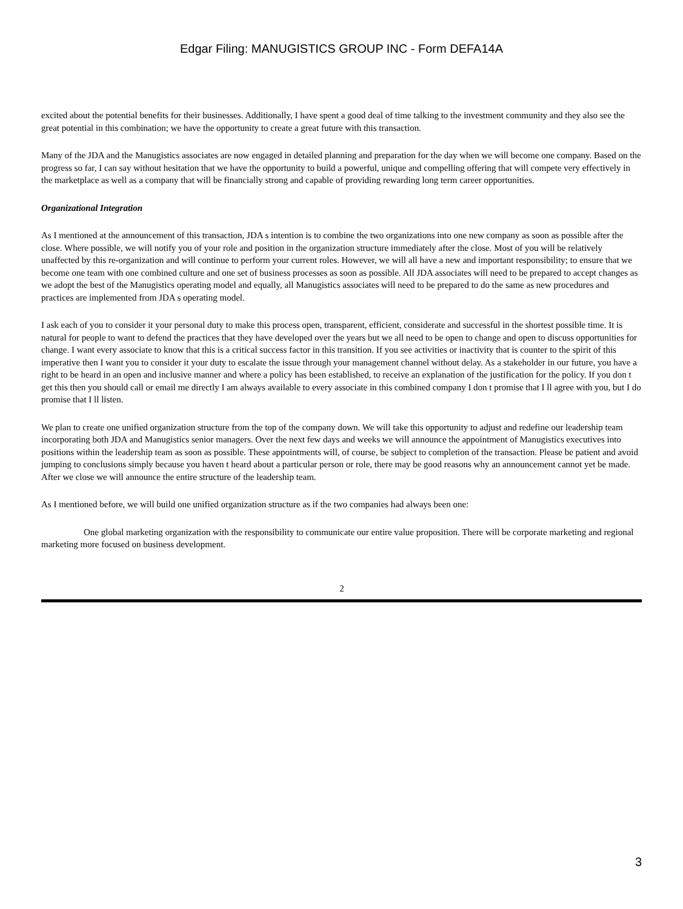Edgar Filing: MANUGISTICS GROUP INC - Form DEFA14A
excited about the potential benefits for their businesses. Additionally, I have spent a good deal of time talking to the investment community and they also see the great potential in this combination; we have the opportunity to create a great future with this transaction.
Many of the JDA and the Manugistics associates are now engaged in detailed planning and preparation for the day when we will become one company. Based on the progress so far, I can say without hesitation that we have the opportunity to build a powerful, unique and compelling offering that will compete very effectively in the marketplace as well as a company that will be financially strong and capable of providing rewarding long term career opportunities.
Organizational Integration
As I mentioned at the announcement of this transaction, JDA s intention is to combine the two organizations into one new company as soon as possible after the close. Where possible, we will notify you of your role and position in the organization structure immediately after the close. Most of you will be relatively unaffected by this re-organization and will continue to perform your current roles. However, we will all have a new and important responsibility; to ensure that we become one team with one combined culture and one set of business processes as soon as possible. All JDA associates will need to be prepared to accept changes as we adopt the best of the Manugistics operating model and equally, all Manugistics associates will need to be prepared to do the same as new procedures and practices are implemented from JDA s operating model.
I ask each of you to consider it your personal duty to make this process open, transparent, efficient, considerate and successful in the shortest possible time. It is natural for people to want to defend the practices that they have developed over the years but we all need to be open to change and open to discuss opportunities for change. I want every associate to know that this is a critical success factor in this transition. If you see activities or inactivity that is counter to the spirit of this imperative then I want you to consider it your duty to escalate the issue through your management channel without delay. As a stakeholder in our future, you have a right to be heard in an open and inclusive manner and where a policy has been established, to receive an explanation of the justification for the policy. If you don t get this then you should call or email me directly I am always available to every associate in this combined company I don t promise that I ll agree with you, but I do promise that I ll listen.
We plan to create one unified organization structure from the top of the company down. We will take this opportunity to adjust and redefine our leadership team incorporating both JDA and Manugistics senior managers. Over the next few days and weeks we will announce the appointment of Manugistics executives into positions within the leadership team as soon as possible. These appointments will, of course, be subject to completion of the transaction. Please be patient and avoid jumping to conclusions simply because you haven t heard about a particular person or role, there may be good reasons why an announcement cannot yet be made. After we close we will announce the entire structure of the leadership team.
As I mentioned before, we will build one unified organization structure as if the two companies had always been one:
One global marketing organization with the responsibility to communicate our entire value proposition. There will be corporate marketing and regional marketing more focused on business development.
2
3